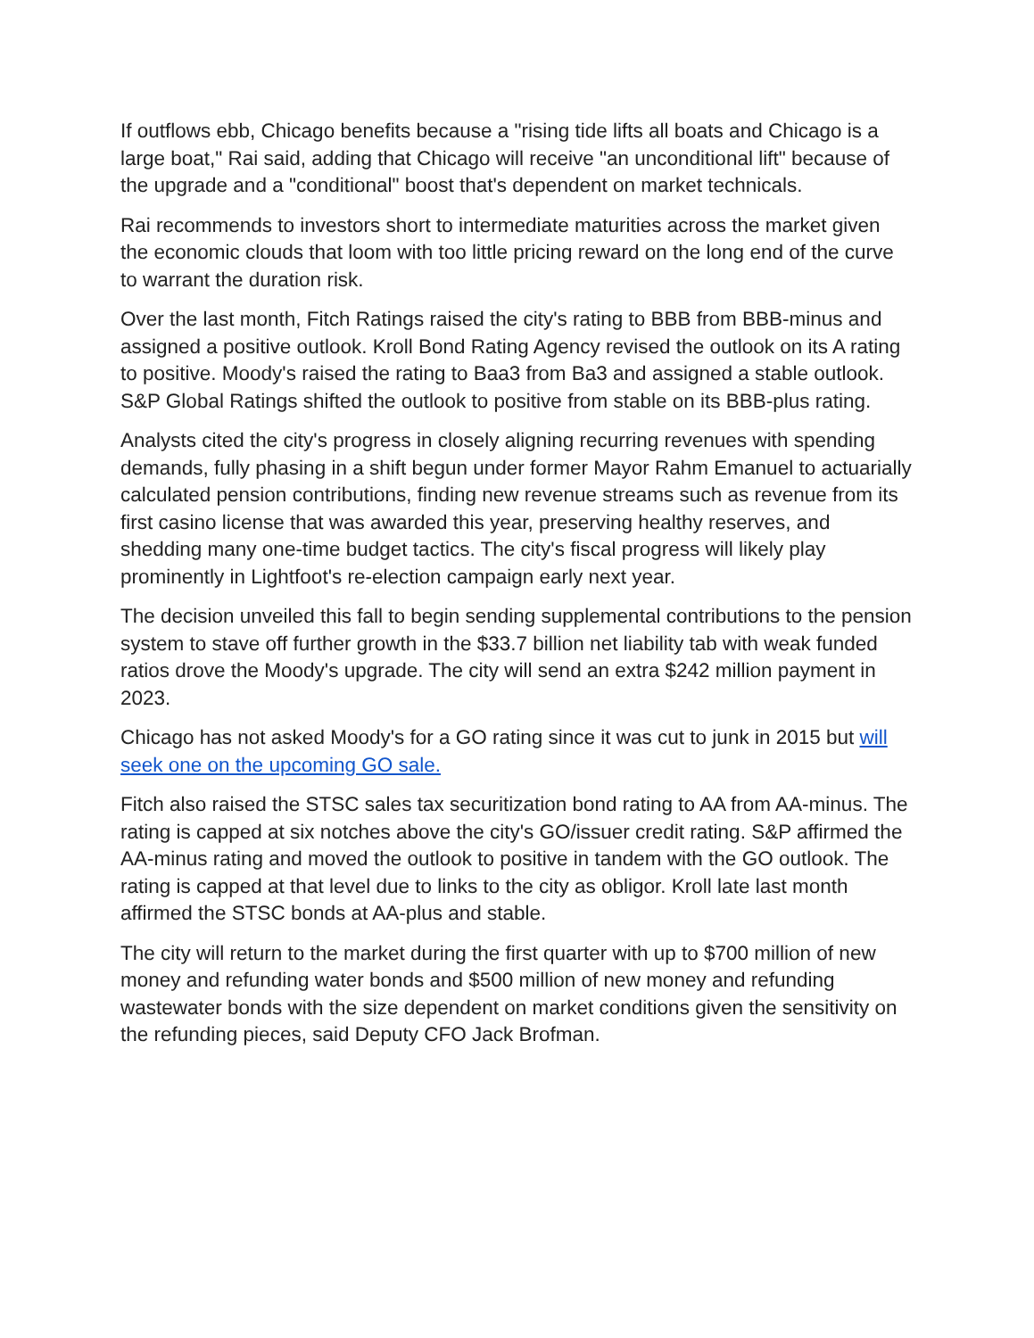If outflows ebb, Chicago benefits because a "rising tide lifts all boats and Chicago is a large boat," Rai said, adding that Chicago will receive "an unconditional lift" because of the upgrade and a "conditional" boost that's dependent on market technicals.
Rai recommends to investors short to intermediate maturities across the market given the economic clouds that loom with too little pricing reward on the long end of the curve to warrant the duration risk.
Over the last month, Fitch Ratings raised the city's rating to BBB from BBB-minus and assigned a positive outlook. Kroll Bond Rating Agency revised the outlook on its A rating to positive. Moody's raised the rating to Baa3 from Ba3 and assigned a stable outlook. S&P Global Ratings shifted the outlook to positive from stable on its BBB-plus rating.
Analysts cited the city's progress in closely aligning recurring revenues with spending demands, fully phasing in a shift begun under former Mayor Rahm Emanuel to actuarially calculated pension contributions, finding new revenue streams such as revenue from its first casino license that was awarded this year, preserving healthy reserves, and shedding many one-time budget tactics. The city's fiscal progress will likely play prominently in Lightfoot's re-election campaign early next year.
The decision unveiled this fall to begin sending supplemental contributions to the pension system to stave off further growth in the $33.7 billion net liability tab with weak funded ratios drove the Moody's upgrade. The city will send an extra $242 million payment in 2023.
Chicago has not asked Moody's for a GO rating since it was cut to junk in 2015 but will seek one on the upcoming GO sale.
Fitch also raised the STSC sales tax securitization bond rating to AA from AA-minus. The rating is capped at six notches above the city's GO/issuer credit rating. S&P affirmed the AA-minus rating and moved the outlook to positive in tandem with the GO outlook. The rating is capped at that level due to links to the city as obligor. Kroll late last month affirmed the STSC bonds at AA-plus and stable.
The city will return to the market during the first quarter with up to $700 million of new money and refunding water bonds and $500 million of new money and refunding wastewater bonds with the size dependent on market conditions given the sensitivity on the refunding pieces, said Deputy CFO Jack Brofman.